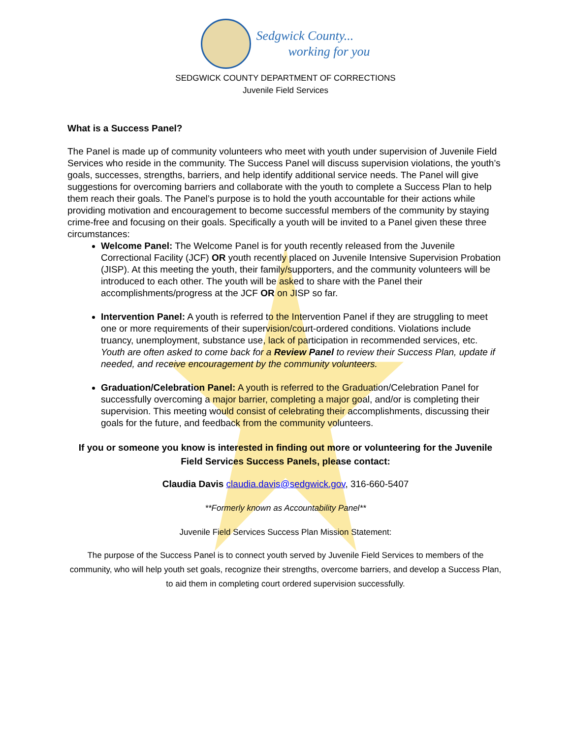Sedgwick County...
working for you
SEDGWICK COUNTY DEPARTMENT OF CORRECTIONS
Juvenile Field Services
What is a Success Panel?
The Panel is made up of community volunteers who meet with youth under supervision of Juvenile Field Services who reside in the community. The Success Panel will discuss supervision violations, the youth’s goals, successes, strengths, barriers, and help identify additional service needs. The Panel will give suggestions for overcoming barriers and collaborate with the youth to complete a Success Plan to help them reach their goals. The Panel’s purpose is to hold the youth accountable for their actions while providing motivation and encouragement to become successful members of the community by staying crime-free and focusing on their goals. Specifically a youth will be invited to a Panel given these three circumstances:
Welcome Panel: The Welcome Panel is for youth recently released from the Juvenile Correctional Facility (JCF) OR youth recently placed on Juvenile Intensive Supervision Probation (JISP). At this meeting the youth, their family/supporters, and the community volunteers will be introduced to each other. The youth will be asked to share with the Panel their accomplishments/progress at the JCF OR on JISP so far.
Intervention Panel: A youth is referred to the Intervention Panel if they are struggling to meet one or more requirements of their supervision/court-ordered conditions. Violations include truancy, unemployment, substance use, lack of participation in recommended services, etc. Youth are often asked to come back for a Review Panel to review their Success Plan, update if needed, and receive encouragement by the community volunteers.
Graduation/Celebration Panel: A youth is referred to the Graduation/Celebration Panel for successfully overcoming a major barrier, completing a major goal, and/or is completing their supervision. This meeting would consist of celebrating their accomplishments, discussing their goals for the future, and feedback from the community volunteers.
If you or someone you know is interested in finding out more or volunteering for the Juvenile Field Services Success Panels, please contact:
Claudia Davis claudia.davis@sedgwick.gov, 316-660-5407
**Formerly known as Accountability Panel**
Juvenile Field Services Success Plan Mission Statement:
The purpose of the Success Panel is to connect youth served by Juvenile Field Services to members of the community, who will help youth set goals, recognize their strengths, overcome barriers, and develop a Success Plan, to aid them in completing court ordered supervision successfully.